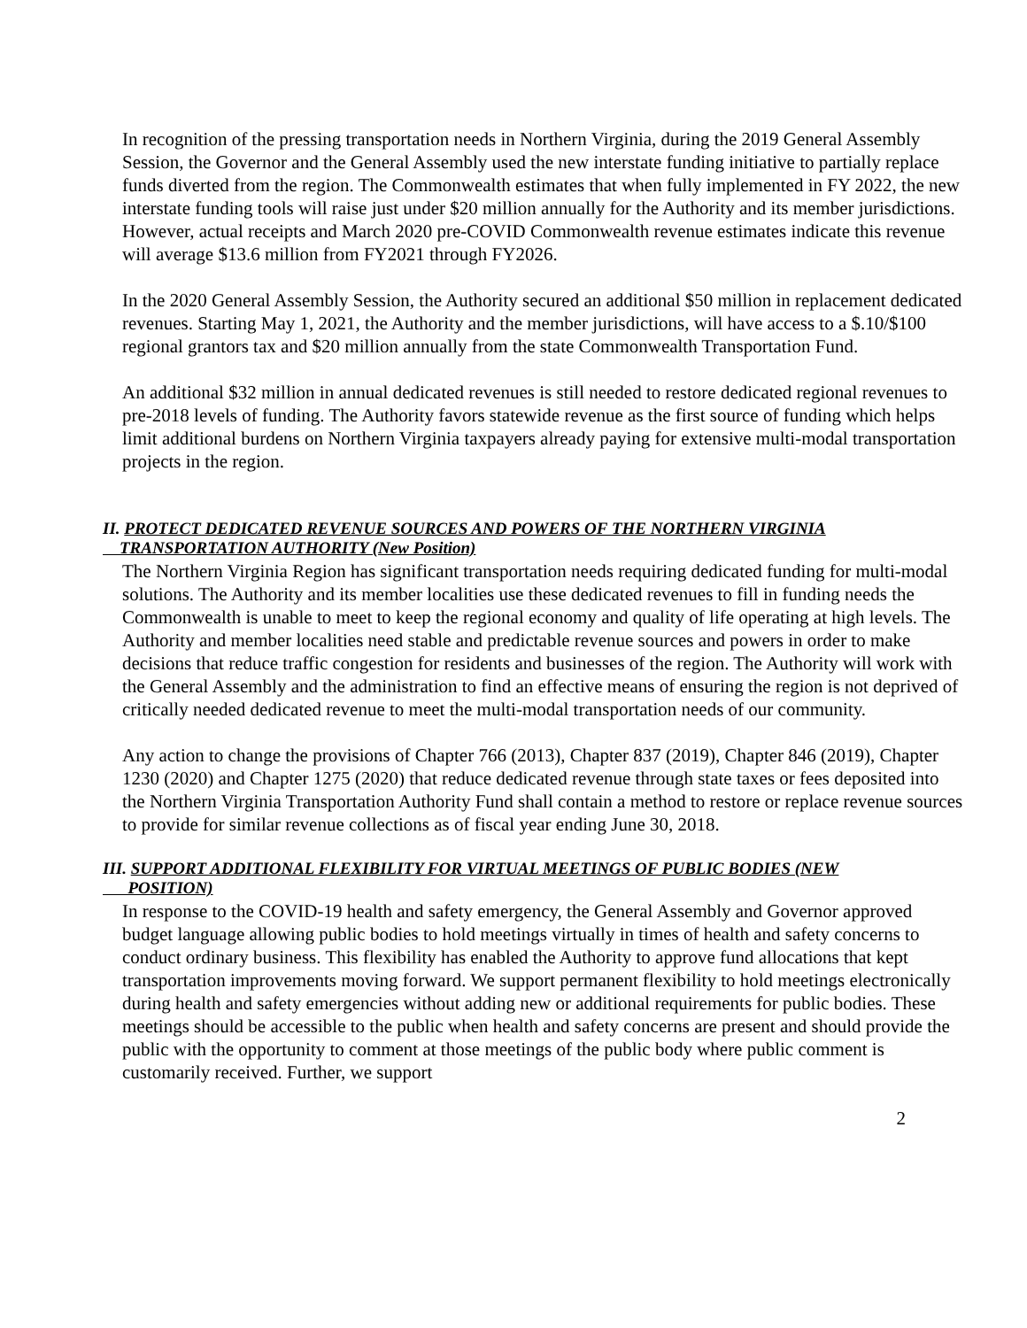In recognition of the pressing transportation needs in Northern Virginia, during the 2019 General Assembly Session, the Governor and the General Assembly used the new interstate funding initiative to partially replace funds diverted from the region. The Commonwealth estimates that when fully implemented in FY 2022, the new interstate funding tools will raise just under $20 million annually for the Authority and its member jurisdictions. However, actual receipts and March 2020 pre-COVID Commonwealth revenue estimates indicate this revenue will average $13.6 million from FY2021 through FY2026.
In the 2020 General Assembly Session, the Authority secured an additional $50 million in replacement dedicated revenues. Starting May 1, 2021, the Authority and the member jurisdictions, will have access to a $.10/$100 regional grantors tax and $20 million annually from the state Commonwealth Transportation Fund.
An additional $32 million in annual dedicated revenues is still needed to restore dedicated regional revenues to pre-2018 levels of funding. The Authority favors statewide revenue as the first source of funding which helps limit additional burdens on Northern Virginia taxpayers already paying for extensive multi-modal transportation projects in the region.
II. PROTECT DEDICATED REVENUE SOURCES AND POWERS OF THE NORTHERN VIRGINIA
TRANSPORTATION AUTHORITY (New Position)
The Northern Virginia Region has significant transportation needs requiring dedicated funding for multi-modal solutions. The Authority and its member localities use these dedicated revenues to fill in funding needs the Commonwealth is unable to meet to keep the regional economy and quality of life operating at high levels. The Authority and member localities need stable and predictable revenue sources and powers in order to make decisions that reduce traffic congestion for residents and businesses of the region. The Authority will work with the General Assembly and the administration to find an effective means of ensuring the region is not deprived of critically needed dedicated revenue to meet the multi-modal transportation needs of our community.
Any action to change the provisions of Chapter 766 (2013), Chapter 837 (2019), Chapter 846 (2019), Chapter 1230 (2020) and Chapter 1275 (2020) that reduce dedicated revenue through state taxes or fees deposited into the Northern Virginia Transportation Authority Fund shall contain a method to restore or replace revenue sources to provide for similar revenue collections as of fiscal year ending June 30, 2018.
III. SUPPORT ADDITIONAL FLEXIBILITY FOR VIRTUAL MEETINGS OF PUBLIC BODIES (NEW
POSITION)
In response to the COVID-19 health and safety emergency, the General Assembly and Governor approved budget language allowing public bodies to hold meetings virtually in times of health and safety concerns to conduct ordinary business. This flexibility has enabled the Authority to approve fund allocations that kept transportation improvements moving forward. We support permanent flexibility to hold meetings electronically during health and safety emergencies without adding new or additional requirements for public bodies. These meetings should be accessible to the public when health and safety concerns are present and should provide the public with the opportunity to comment at those meetings of the public body where public comment is customarily received. Further, we support
2